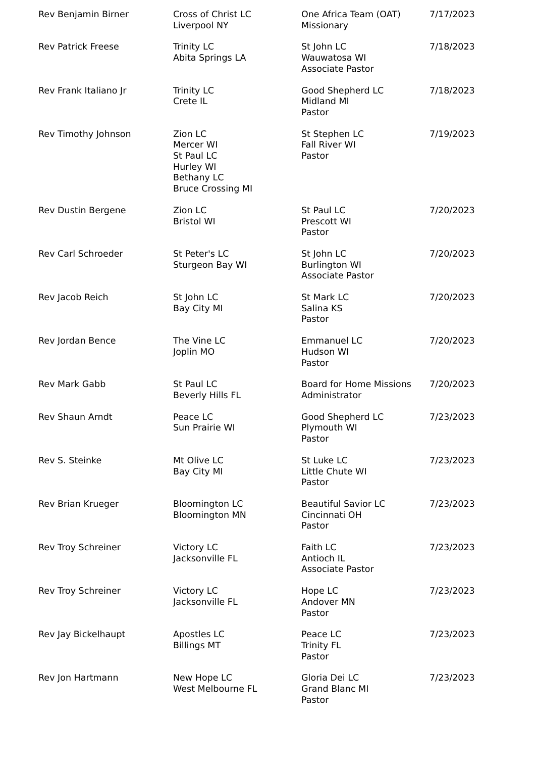| Rev Benjamin Birner | Cross of Christ LC Liverpool NY | One Africa Team (OAT) Missionary | 7/17/2023 |
| Rev Patrick Freese | Trinity LC Abita Springs LA | St John LC Wauwatosa WI Associate Pastor | 7/18/2023 |
| Rev Frank Italiano Jr | Trinity LC Crete IL | Good Shepherd LC Midland MI Pastor | 7/18/2023 |
| Rev Timothy Johnson | Zion LC Mercer WI St Paul LC Hurley WI Bethany LC Bruce Crossing MI | St Stephen LC Fall River WI Pastor | 7/19/2023 |
| Rev Dustin Bergene | Zion LC Bristol WI | St Paul LC Prescott WI Pastor | 7/20/2023 |
| Rev Carl Schroeder | St Peter's LC Sturgeon Bay WI | St John LC Burlington WI Associate Pastor | 7/20/2023 |
| Rev Jacob Reich | St John LC Bay City MI | St Mark LC Salina KS Pastor | 7/20/2023 |
| Rev Jordan Bence | The Vine LC Joplin MO | Emmanuel LC Hudson WI Pastor | 7/20/2023 |
| Rev Mark Gabb | St Paul LC Beverly Hills FL | Board for Home Missions Administrator | 7/20/2023 |
| Rev Shaun Arndt | Peace LC Sun Prairie WI | Good Shepherd LC Plymouth WI Pastor | 7/23/2023 |
| Rev S. Steinke | Mt Olive LC Bay City MI | St Luke LC Little Chute WI Pastor | 7/23/2023 |
| Rev Brian Krueger | Bloomington LC Bloomington MN | Beautiful Savior LC Cincinnati OH Pastor | 7/23/2023 |
| Rev Troy Schreiner | Victory LC Jacksonville FL | Faith LC Antioch IL Associate Pastor | 7/23/2023 |
| Rev Troy Schreiner | Victory LC Jacksonville FL | Hope LC Andover MN Pastor | 7/23/2023 |
| Rev Jay Bickelhaupt | Apostles LC Billings MT | Peace LC Trinity FL Pastor | 7/23/2023 |
| Rev Jon Hartmann | New Hope LC West Melbourne FL | Gloria Dei LC Grand Blanc MI Pastor | 7/23/2023 |